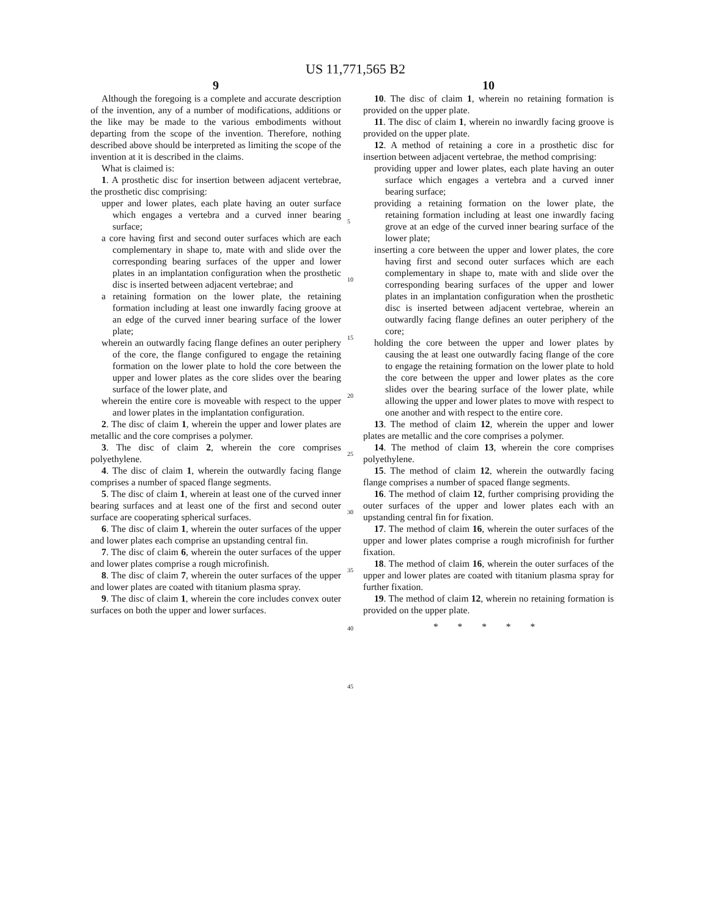US 11,771,565 B2
9
Although the foregoing is a complete and accurate description of the invention, any of a number of modifications, additions or the like may be made to the various embodiments without departing from the scope of the invention. Therefore, nothing described above should be interpreted as limiting the scope of the invention at it is described in the claims.
What is claimed is:
1. A prosthetic disc for insertion between adjacent vertebrae, the prosthetic disc comprising:
upper and lower plates, each plate having an outer surface which engages a vertebra and a curved inner bearing surface;
a core having first and second outer surfaces which are each complementary in shape to, mate with and slide over the corresponding bearing surfaces of the upper and lower plates in an implantation configuration when the prosthetic disc is inserted between adjacent vertebrae; and
a retaining formation on the lower plate, the retaining formation including at least one inwardly facing groove at an edge of the curved inner bearing surface of the lower plate;
wherein an outwardly facing flange defines an outer periphery of the core, the flange configured to engage the retaining formation on the lower plate to hold the core between the upper and lower plates as the core slides over the bearing surface of the lower plate, and
wherein the entire core is moveable with respect to the upper and lower plates in the implantation configuration.
2. The disc of claim 1, wherein the upper and lower plates are metallic and the core comprises a polymer.
3. The disc of claim 2, wherein the core comprises polyethylene.
4. The disc of claim 1, wherein the outwardly facing flange comprises a number of spaced flange segments.
5. The disc of claim 1, wherein at least one of the curved inner bearing surfaces and at least one of the first and second outer surface are cooperating spherical surfaces.
6. The disc of claim 1, wherein the outer surfaces of the upper and lower plates each comprise an upstanding central fin.
7. The disc of claim 6, wherein the outer surfaces of the upper and lower plates comprise a rough microfinish.
8. The disc of claim 7, wherein the outer surfaces of the upper and lower plates are coated with titanium plasma spray.
9. The disc of claim 1, wherein the core includes convex outer surfaces on both the upper and lower surfaces.
5
10
15
20
25
30
35
40
45
10
10. The disc of claim 1, wherein no retaining formation is provided on the upper plate.
11. The disc of claim 1, wherein no inwardly facing groove is provided on the upper plate.
12. A method of retaining a core in a prosthetic disc for insertion between adjacent vertebrae, the method comprising:
providing upper and lower plates, each plate having an outer surface which engages a vertebra and a curved inner bearing surface;
providing a retaining formation on the lower plate, the retaining formation including at least one inwardly facing grove at an edge of the curved inner bearing surface of the lower plate;
inserting a core between the upper and lower plates, the core having first and second outer surfaces which are each complementary in shape to, mate with and slide over the corresponding bearing surfaces of the upper and lower plates in an implantation configuration when the prosthetic disc is inserted between adjacent vertebrae, wherein an outwardly facing flange defines an outer periphery of the core;
holding the core between the upper and lower plates by causing the at least one outwardly facing flange of the core to engage the retaining formation on the lower plate to hold the core between the upper and lower plates as the core slides over the bearing surface of the lower plate, while allowing the upper and lower plates to move with respect to one another and with respect to the entire core.
13. The method of claim 12, wherein the upper and lower plates are metallic and the core comprises a polymer.
14. The method of claim 13, wherein the core comprises polyethylene.
15. The method of claim 12, wherein the outwardly facing flange comprises a number of spaced flange segments.
16. The method of claim 12, further comprising providing the outer surfaces of the upper and lower plates each with an upstanding central fin for fixation.
17. The method of claim 16, wherein the outer surfaces of the upper and lower plates comprise a rough microfinish for further fixation.
18. The method of claim 16, wherein the outer surfaces of the upper and lower plates are coated with titanium plasma spray for further fixation.
19. The method of claim 12, wherein no retaining formation is provided on the upper plate.
* * * * *